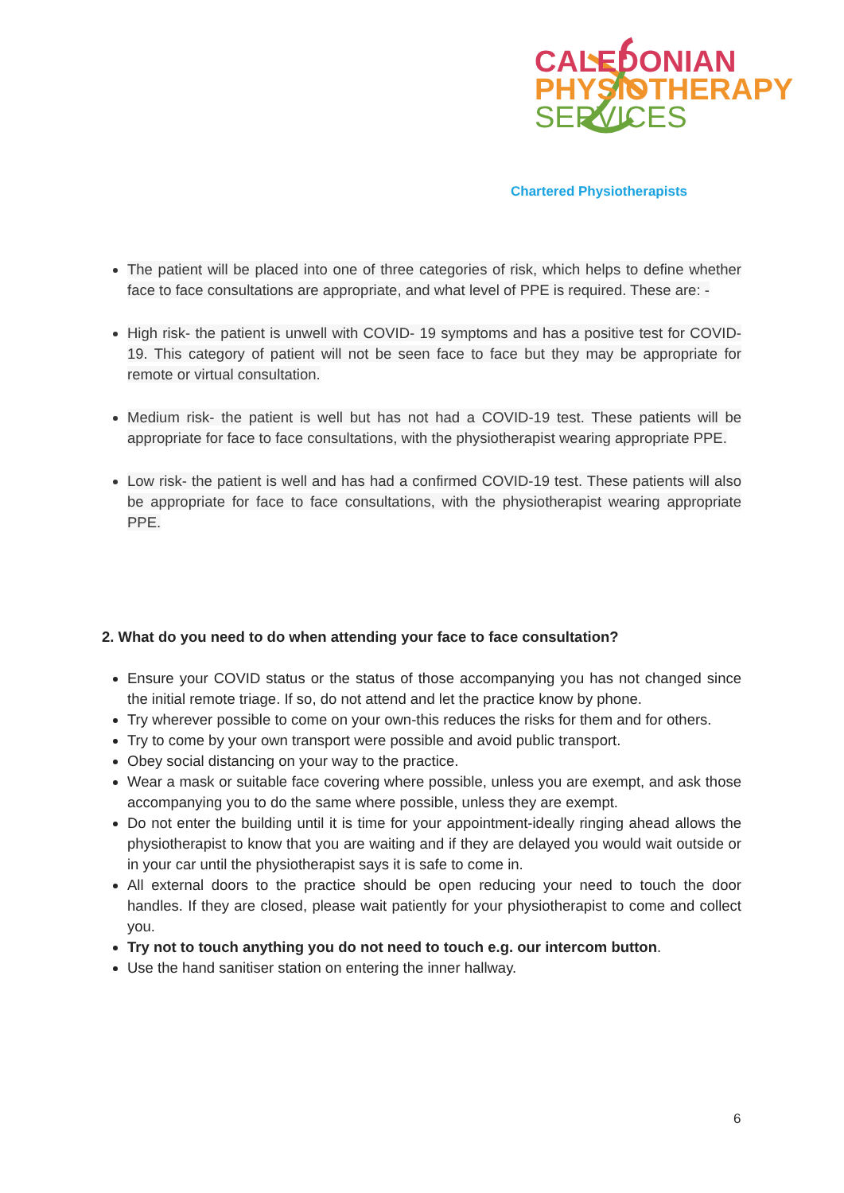CALEDONIAN
PHYSIOTHERAPY
SERVICES
Chartered Physiotherapists
The patient will be placed into one of three categories of risk, which helps to define whether face to face consultations are appropriate, and what level of PPE is required. These are: -
High risk- the patient is unwell with COVID- 19 symptoms and has a positive test for COVID-19. This category of patient will not be seen face to face but they may be appropriate for remote or virtual consultation.
Medium risk- the patient is well but has not had a COVID-19 test. These patients will be appropriate for face to face consultations, with the physiotherapist wearing appropriate PPE.
Low risk- the patient is well and has had a confirmed COVID-19 test. These patients will also be appropriate for face to face consultations, with the physiotherapist wearing appropriate PPE.
2. What do you need to do when attending your face to face consultation?
Ensure your COVID status or the status of those accompanying you has not changed since the initial remote triage. If so, do not attend and let the practice know by phone.
Try wherever possible to come on your own-this reduces the risks for them and for others.
Try to come by your own transport were possible and avoid public transport.
Obey social distancing on your way to the practice.
Wear a mask or suitable face covering where possible, unless you are exempt, and ask those accompanying you to do the same where possible, unless they are exempt.
Do not enter the building until it is time for your appointment-ideally ringing ahead allows the physiotherapist to know that you are waiting and if they are delayed you would wait outside or in your car until the physiotherapist says it is safe to come in.
All external doors to the practice should be open reducing your need to touch the door handles. If they are closed, please wait patiently for your physiotherapist to come and collect you.
Try not to touch anything you do not need to touch e.g. our intercom button.
Use the hand sanitiser station on entering the inner hallway.
6